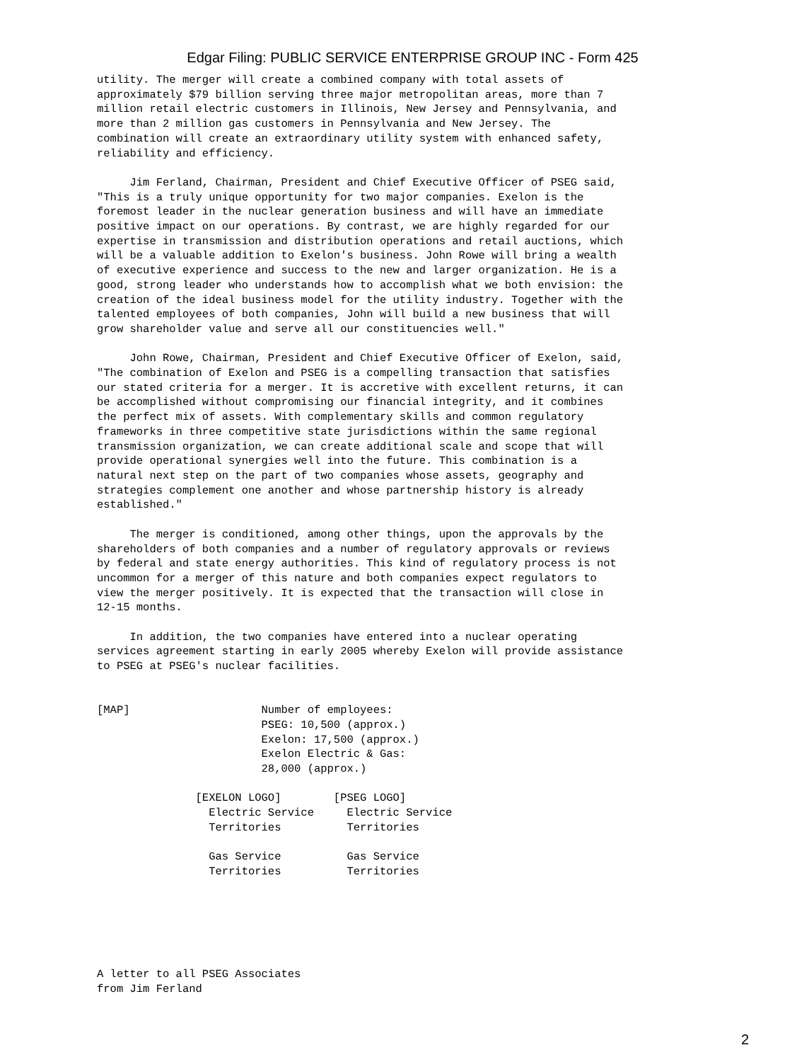Edgar Filing: PUBLIC SERVICE ENTERPRISE GROUP INC - Form 425
utility. The merger will create a combined company with total assets of
approximately $79 billion serving three major metropolitan areas, more than 7
million retail electric customers in Illinois, New Jersey and Pennsylvania, and
more than 2 million gas customers in Pennsylvania and New Jersey. The
combination will create an extraordinary utility system with enhanced safety,
reliability and efficiency.

     Jim Ferland, Chairman, President and Chief Executive Officer of PSEG said,
"This is a truly unique opportunity for two major companies. Exelon is the
foremost leader in the nuclear generation business and will have an immediate
positive impact on our operations. By contrast, we are highly regarded for our
expertise in transmission and distribution operations and retail auctions, which
will be a valuable addition to Exelon's business. John Rowe will bring a wealth
of executive experience and success to the new and larger organization. He is a
good, strong leader who understands how to accomplish what we both envision: the
creation of the ideal business model for the utility industry. Together with the
talented employees of both companies, John will build a new business that will
grow shareholder value and serve all our constituencies well."

     John Rowe, Chairman, President and Chief Executive Officer of Exelon, said,
"The combination of Exelon and PSEG is a compelling transaction that satisfies
our stated criteria for a merger. It is accretive with excellent returns, it can
be accomplished without compromising our financial integrity, and it combines
the perfect mix of assets. With complementary skills and common regulatory
frameworks in three competitive state jurisdictions within the same regional
transmission organization, we can create additional scale and scope that will
provide operational synergies well into the future. This combination is a
natural next step on the part of two companies whose assets, geography and
strategies complement one another and whose partnership history is already
established."

     The merger is conditioned, among other things, upon the approvals by the
shareholders of both companies and a number of regulatory approvals or reviews
by federal and state energy authorities. This kind of regulatory process is not
uncommon for a merger of this nature and both companies expect regulators to
view the merger positively. It is expected that the transaction will close in
12-15 months.

     In addition, the two companies have entered into a nuclear operating
services agreement starting in early 2005 whereby Exelon will provide assistance
to PSEG at PSEG's nuclear facilities.


[MAP]                    Number of employees:
                         PSEG: 10,500 (approx.)
                         Exelon: 17,500 (approx.)
                         Exelon Electric & Gas:
                         28,000 (approx.)

               [EXELON LOGO]        [PSEG LOGO]
                 Electric Service     Electric Service
                 Territories          Territories

                 Gas Service          Gas Service
                 Territories          Territories






A letter to all PSEG Associates
from Jim Ferland
2